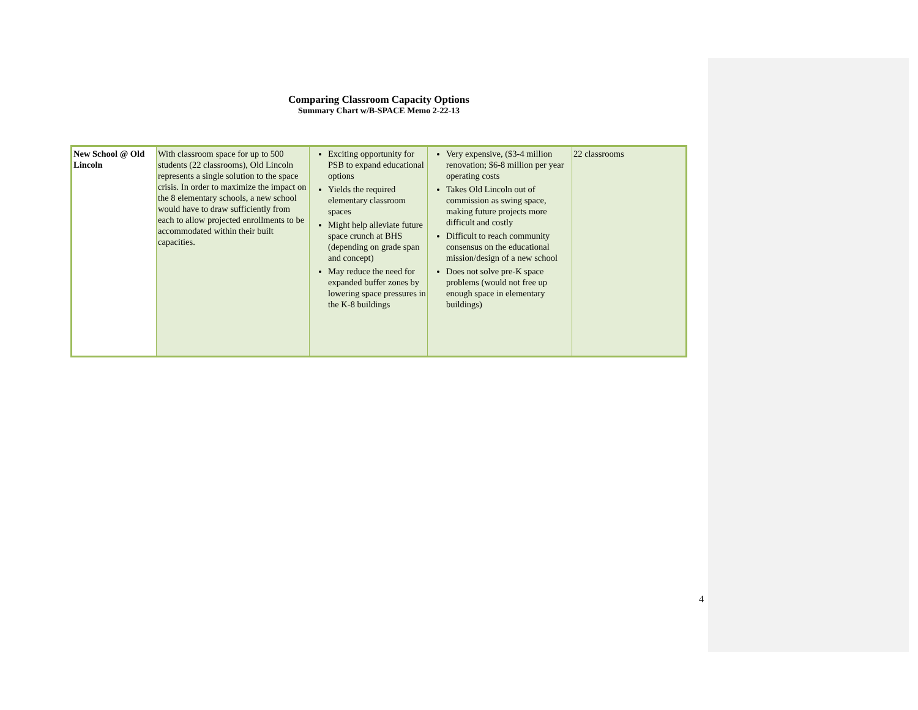Comparing Classroom Capacity Options
Summary Chart w/B-SPACE Memo 2-22-13
| New School @ Old Lincoln | With classroom space for up to 500 students (22 classrooms), Old Lincoln represents a single solution to the space crisis. In order to maximize the impact on the 8 elementary schools, a new school would have to draw sufficiently from each to allow projected enrollments to be accommodated within their built capacities. | Exciting opportunity for PSB to expand educational options Yields the required elementary classroom spaces Might help alleviate future space crunch at BHS (depending on grade span and concept) May reduce the need for expanded buffer zones by lowering space pressures in the K-8 buildings | Very expensive, ($3-4 million renovation; $6-8 million per year operating costs Takes Old Lincoln out of commission as swing space, making future projects more difficult and costly Difficult to reach community consensus on the educational mission/design of a new school Does not solve pre-K space problems (would not free up enough space in elementary buildings) | 22 classrooms |
4